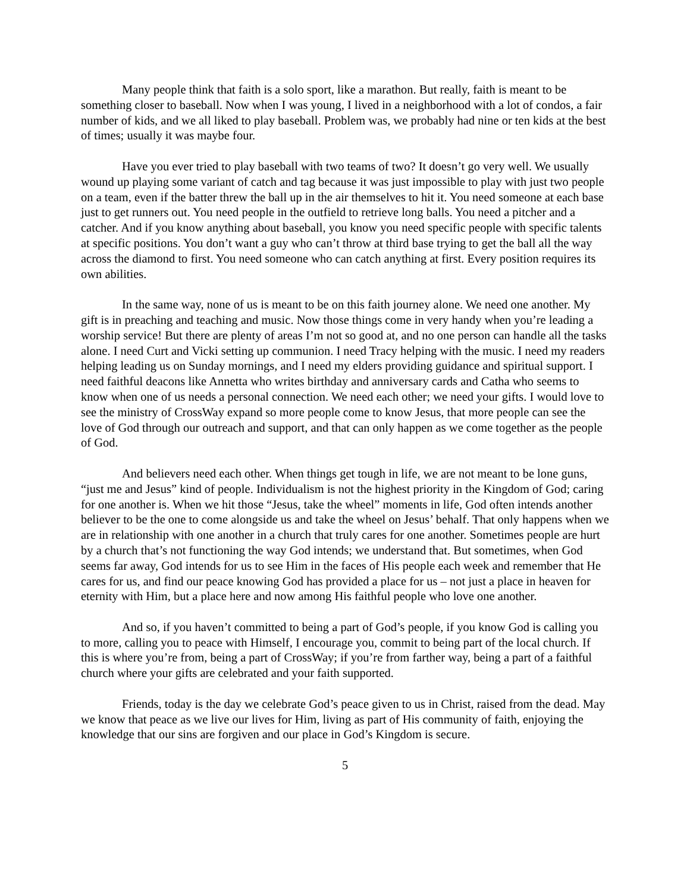Many people think that faith is a solo sport, like a marathon. But really, faith is meant to be something closer to baseball. Now when I was young, I lived in a neighborhood with a lot of condos, a fair number of kids, and we all liked to play baseball. Problem was, we probably had nine or ten kids at the best of times; usually it was maybe four.
Have you ever tried to play baseball with two teams of two? It doesn’t go very well. We usually wound up playing some variant of catch and tag because it was just impossible to play with just two people on a team, even if the batter threw the ball up in the air themselves to hit it. You need someone at each base just to get runners out. You need people in the outfield to retrieve long balls. You need a pitcher and a catcher. And if you know anything about baseball, you know you need specific people with specific talents at specific positions. You don’t want a guy who can’t throw at third base trying to get the ball all the way across the diamond to first. You need someone who can catch anything at first. Every position requires its own abilities.
In the same way, none of us is meant to be on this faith journey alone. We need one another. My gift is in preaching and teaching and music. Now those things come in very handy when you’re leading a worship service! But there are plenty of areas I’m not so good at, and no one person can handle all the tasks alone. I need Curt and Vicki setting up communion. I need Tracy helping with the music. I need my readers helping leading us on Sunday mornings, and I need my elders providing guidance and spiritual support. I need faithful deacons like Annetta who writes birthday and anniversary cards and Catha who seems to know when one of us needs a personal connection. We need each other; we need your gifts. I would love to see the ministry of CrossWay expand so more people come to know Jesus, that more people can see the love of God through our outreach and support, and that can only happen as we come together as the people of God.
And believers need each other. When things get tough in life, we are not meant to be lone guns, “just me and Jesus” kind of people. Individualism is not the highest priority in the Kingdom of God; caring for one another is. When we hit those “Jesus, take the wheel” moments in life, God often intends another believer to be the one to come alongside us and take the wheel on Jesus’ behalf. That only happens when we are in relationship with one another in a church that truly cares for one another. Sometimes people are hurt by a church that’s not functioning the way God intends; we understand that. But sometimes, when God seems far away, God intends for us to see Him in the faces of His people each week and remember that He cares for us, and find our peace knowing God has provided a place for us – not just a place in heaven for eternity with Him, but a place here and now among His faithful people who love one another.
And so, if you haven’t committed to being a part of God’s people, if you know God is calling you to more, calling you to peace with Himself, I encourage you, commit to being part of the local church. If this is where you’re from, being a part of CrossWay; if you’re from farther way, being a part of a faithful church where your gifts are celebrated and your faith supported.
Friends, today is the day we celebrate God’s peace given to us in Christ, raised from the dead. May we know that peace as we live our lives for Him, living as part of His community of faith, enjoying the knowledge that our sins are forgiven and our place in God’s Kingdom is secure.
5